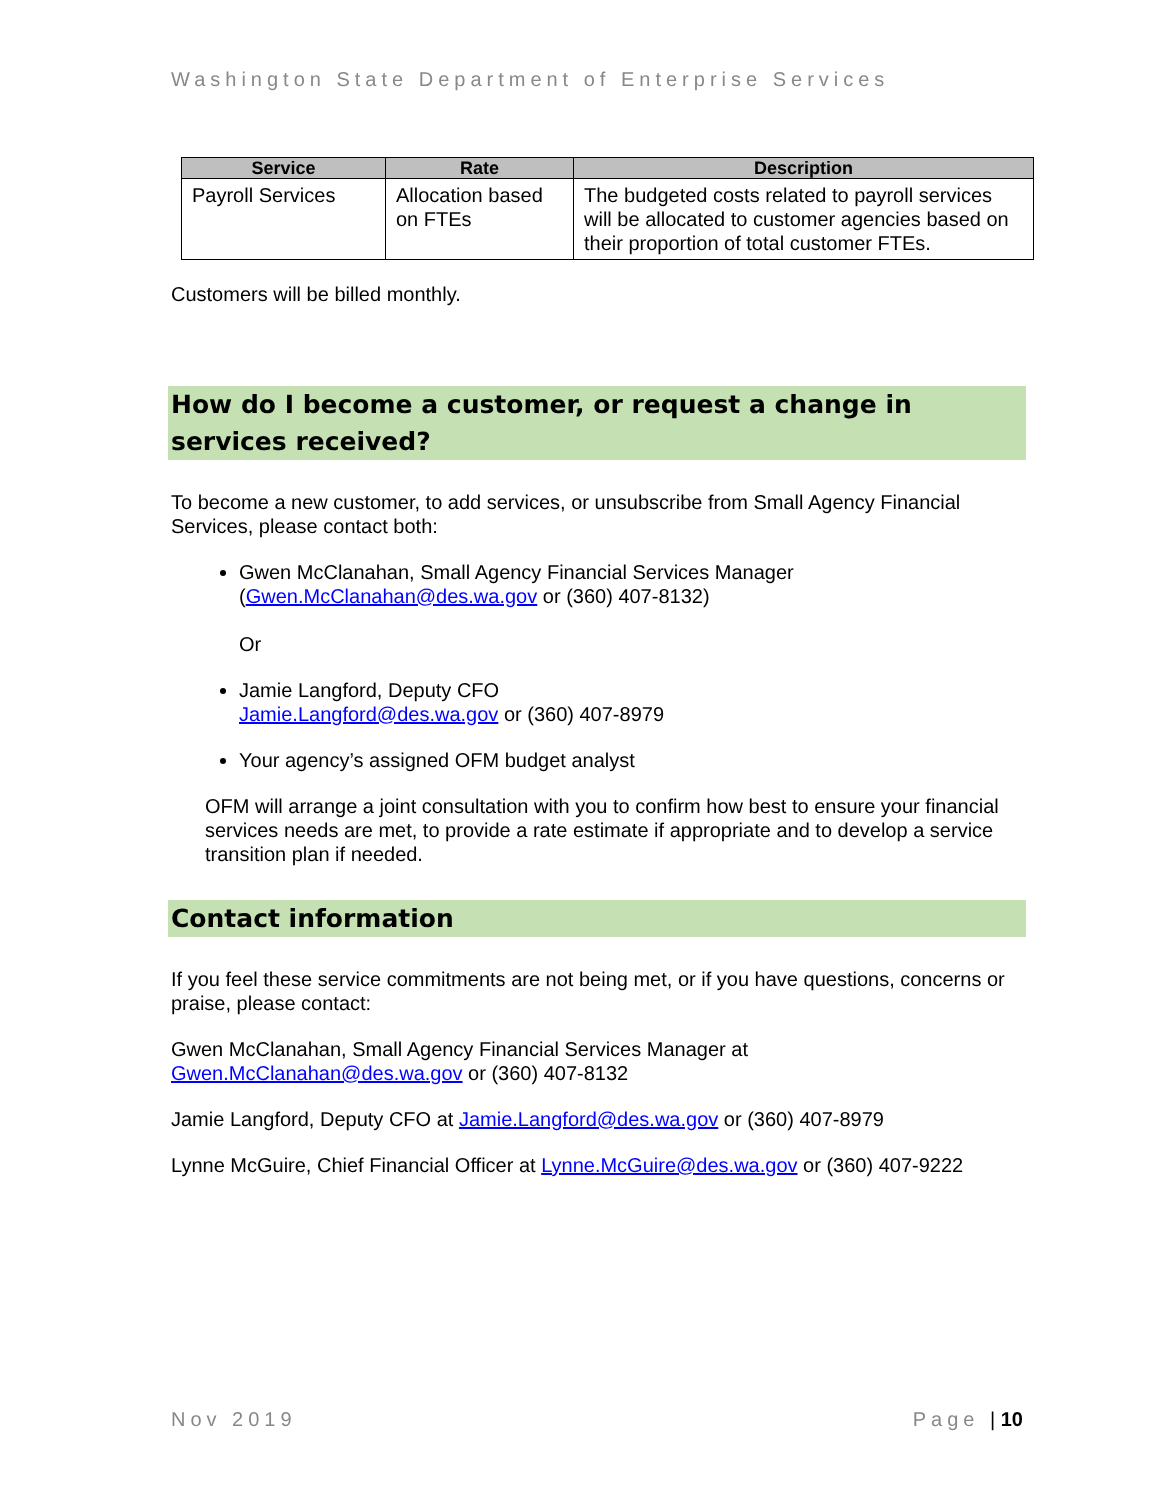Washington State Department of Enterprise Services
| Service | Rate | Description |
| --- | --- | --- |
| Payroll Services | Allocation based on FTEs | The budgeted costs related to payroll services will be allocated to customer agencies based on their proportion of total customer FTEs. |
Customers will be billed monthly.
How do I become a customer, or request a change in services received?
To become a new customer, to add services, or unsubscribe from Small Agency Financial Services, please contact both:
Gwen McClanahan, Small Agency Financial Services Manager (Gwen.McClanahan@des.wa.gov or (360) 407-8132)
Or
Jamie Langford, Deputy CFO
Jamie.Langford@des.wa.gov or (360) 407-8979
Your agency’s assigned OFM budget analyst
OFM will arrange a joint consultation with you to confirm how best to ensure your financial services needs are met, to provide a rate estimate if appropriate and to develop a service transition plan if needed.
Contact information
If you feel these service commitments are not being met, or if you have questions, concerns or praise, please contact:
Gwen McClanahan, Small Agency Financial Services Manager at Gwen.McClanahan@des.wa.gov or (360) 407-8132
Jamie Langford, Deputy CFO at Jamie.Langford@des.wa.gov or (360) 407-8979
Lynne McGuire, Chief Financial Officer at Lynne.McGuire@des.wa.gov or (360) 407-9222
Nov 2019 Page | 10